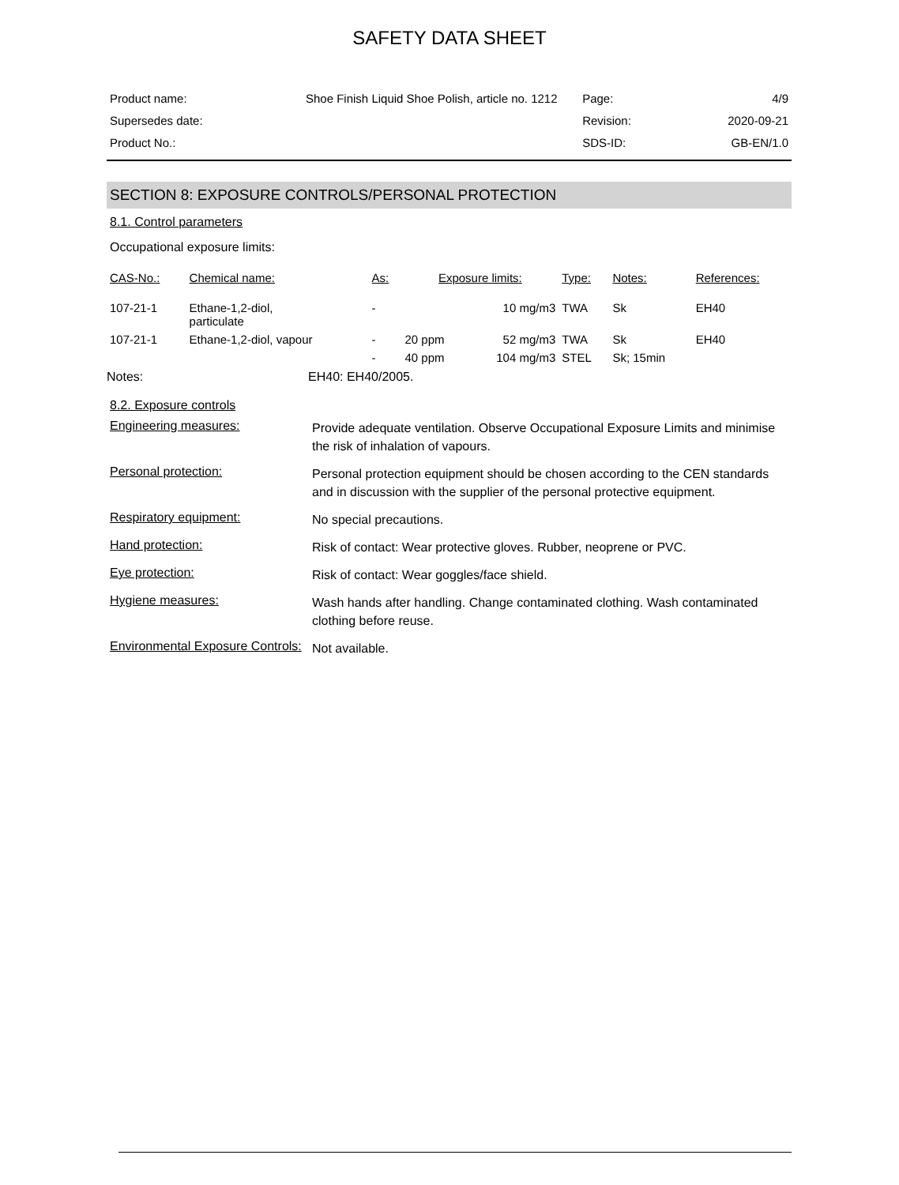SAFETY DATA SHEET
| Product name: | Shoe Finish Liquid Shoe Polish, article no. 1212 | Page: | 4/9 |
| Supersedes date: | | Revision: | 2020-09-21 |
| Product No.: | | SDS-ID: | GB-EN/1.0 |
SECTION 8: EXPOSURE CONTROLS/PERSONAL PROTECTION
8.1. Control parameters
Occupational exposure limits:
| CAS-No.: | Chemical name: | As: | Exposure limits: | | Type: | Notes: | References: |
| 107-21-1 | Ethane-1,2-diol, particulate | - | | 10 mg/m3 | TWA | Sk | EH40 |
| 107-21-1 | Ethane-1,2-diol, vapour | - | 20 ppm | 52 mg/m3 | TWA | Sk | EH40 |
| | | - | 40 ppm | 104 mg/m3 | STEL | Sk; 15min | |
Notes: EH40: EH40/2005.
8.2. Exposure controls
Engineering measures: Provide adequate ventilation. Observe Occupational Exposure Limits and minimise the risk of inhalation of vapours.
Personal protection: Personal protection equipment should be chosen according to the CEN standards and in discussion with the supplier of the personal protective equipment.
Respiratory equipment: No special precautions.
Hand protection: Risk of contact: Wear protective gloves. Rubber, neoprene or PVC.
Eye protection: Risk of contact: Wear goggles/face shield.
Hygiene measures: Wash hands after handling. Change contaminated clothing. Wash contaminated clothing before reuse.
Environmental Exposure Controls: Not available.